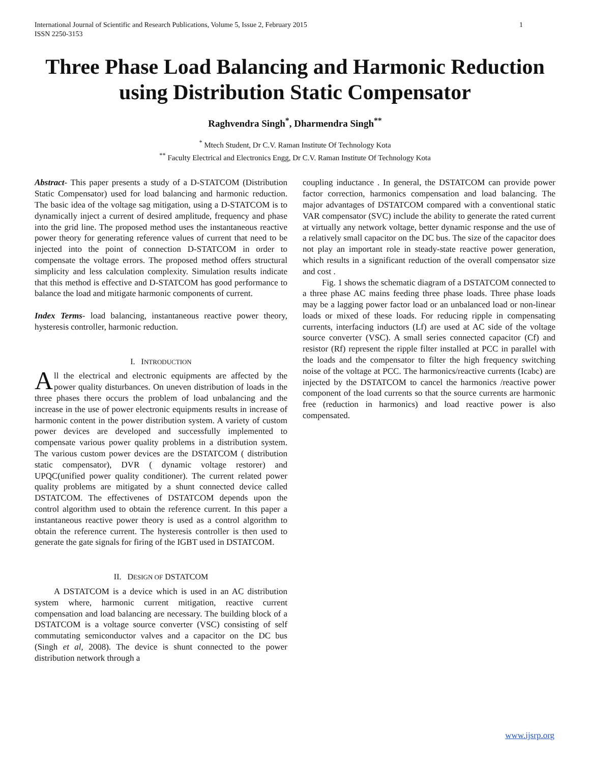International Journal of Scientific and Research Publications, Volume 5, Issue 2, February 2015
ISSN 2250-3153 1
Three Phase Load Balancing and Harmonic Reduction using Distribution Static Compensator
Raghvendra Singh<sup>*</sup>, Dharmendra Singh<sup>**</sup>
<sup>*</sup> Mtech Student, Dr C.V. Raman Institute Of Technology Kota
<sup>**</sup> Faculty Electrical and Electronics Engg, Dr C.V. Raman Institute Of Technology Kota
Abstract- This paper presents a study of a D-STATCOM (Distribution Static Compensator) used for load balancing and harmonic reduction. The basic idea of the voltage sag mitigation, using a D-STATCOM is to dynamically inject a current of desired amplitude, frequency and phase into the grid line. The proposed method uses the instantaneous reactive power theory for generating reference values of current that need to be injected into the point of connection D-STATCOM in order to compensate the voltage errors. The proposed method offers structural simplicity and less calculation complexity. Simulation results indicate that this method is effective and D-STATCOM has good performance to balance the load and mitigate harmonic components of current.
Index Terms- load balancing, instantaneous reactive power theory, hysteresis controller, harmonic reduction.
I. INTRODUCTION
All the electrical and electronic equipments are affected by the power quality disturbances. On uneven distribution of loads in the three phases there occurs the problem of load unbalancing and the increase in the use of power electronic equipments results in increase of harmonic content in the power distribution system. A variety of custom power devices are developed and successfully implemented to compensate various power quality problems in a distribution system. The various custom power devices are the DSTATCOM ( distribution static compensator), DVR ( dynamic voltage restorer) and UPQC(unified power quality conditioner). The current related power quality problems are mitigated by a shunt connected device called DSTATCOM. The effectivenes of DSTATCOM depends upon the control algorithm used to obtain the reference current. In this paper a instantaneous reactive power theory is used as a control algorithm to obtain the reference current. The hysteresis controller is then used to generate the gate signals for firing of the IGBT used in DSTATCOM.
II. DESIGN OF DSTATCOM
A DSTATCOM is a device which is used in an AC distribution system where, harmonic current mitigation, reactive current compensation and load balancing are necessary. The building block of a DSTATCOM is a voltage source converter (VSC) consisting of self commutating semiconductor valves and a capacitor on the DC bus (Singh et al, 2008). The device is shunt connected to the power distribution network through a
coupling inductance . In general, the DSTATCOM can provide power factor correction, harmonics compensation and load balancing. The major advantages of DSTATCOM compared with a conventional static VAR compensator (SVC) include the ability to generate the rated current at virtually any network voltage, better dynamic response and the use of a relatively small capacitor on the DC bus. The size of the capacitor does not play an important role in steady-state reactive power generation, which results in a significant reduction of the overall compensator size and cost .
Fig. 1 shows the schematic diagram of a DSTATCOM connected to a three phase AC mains feeding three phase loads. Three phase loads may be a lagging power factor load or an unbalanced load or non-linear loads or mixed of these loads. For reducing ripple in compensating currents, interfacing inductors (Lf) are used at AC side of the voltage source converter (VSC). A small series connected capacitor (Cf) and resistor (Rf) represent the ripple filter installed at PCC in parallel with the loads and the compensator to filter the high frequency switching noise of the voltage at PCC. The harmonics/reactive currents (Icabc) are injected by the DSTATCOM to cancel the harmonics /reactive power component of the load currents so that the source currents are harmonic free (reduction in harmonics) and load reactive power is also compensated.
www.ijsrp.org